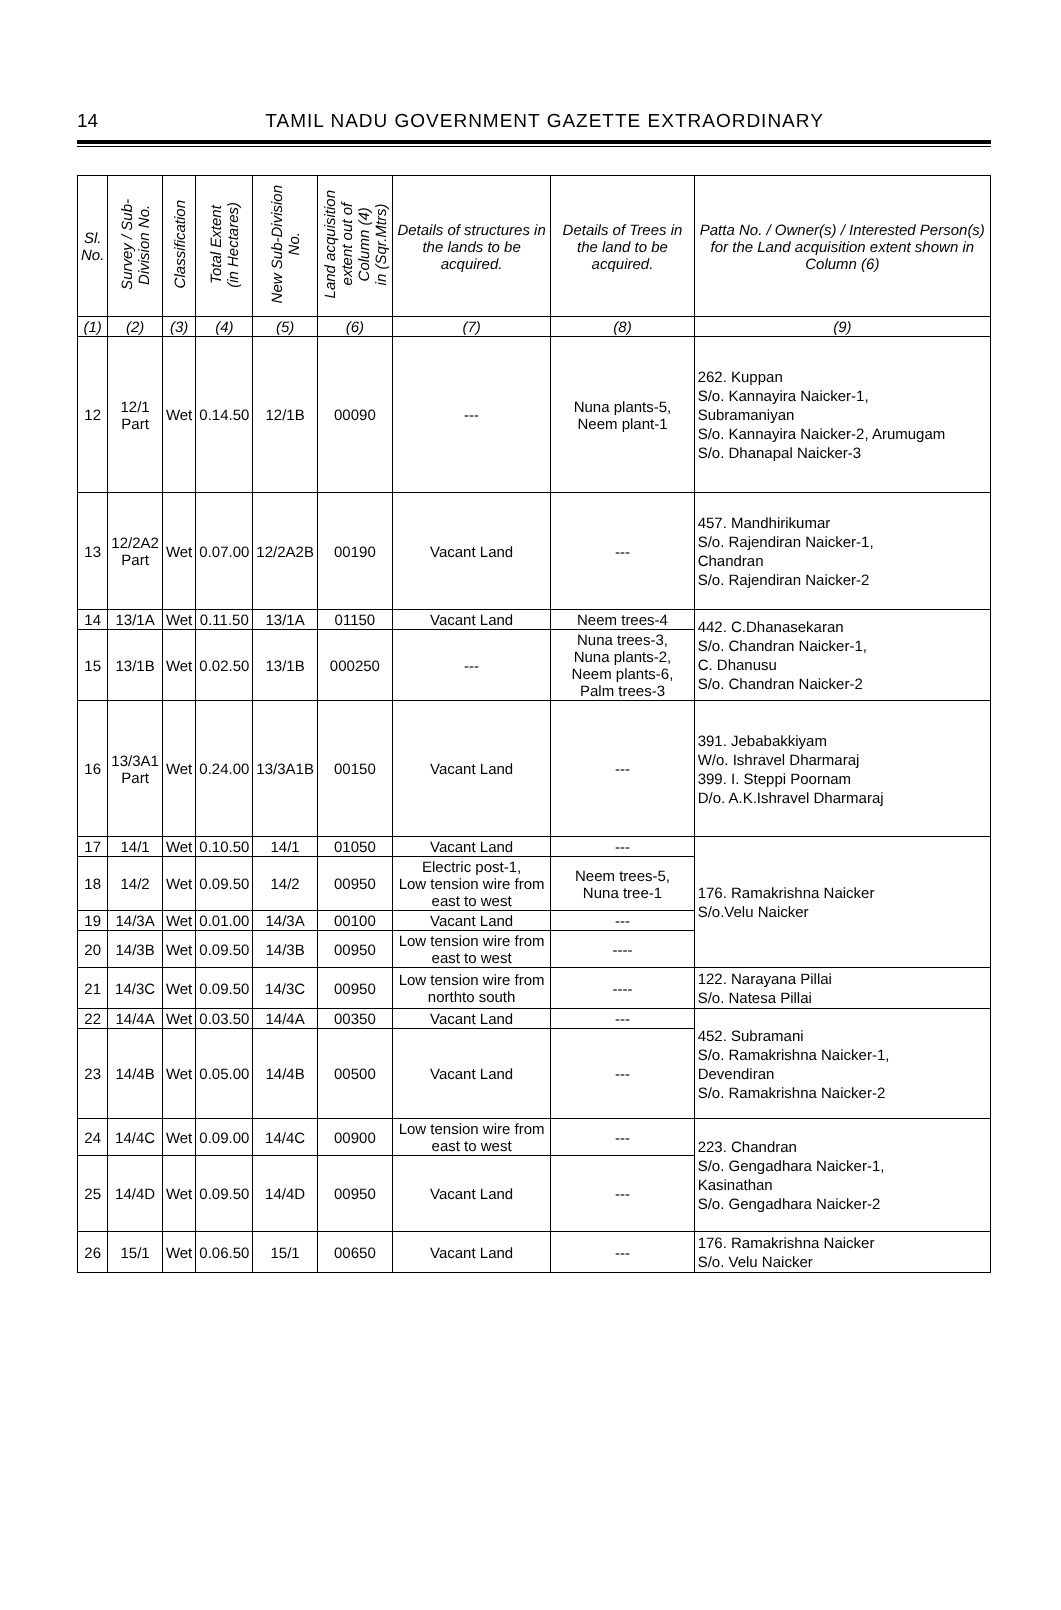14
TAMIL NADU GOVERNMENT GAZETTE EXTRAORDINARY
| Sl. No. | Survey / Sub- Division No. | Classification | Total Extent (in Hectares) | New Sub-Division No. | Land acquisition extent out of Column (4) in (Sqr.Mtrs) | Details of structures in the lands to be acquired. | Details of Trees in the land to be acquired. | Patta No. / Owner(s) / Interested Person(s) for the Land acquisition extent shown in Column (6) |
| --- | --- | --- | --- | --- | --- | --- | --- | --- |
| (1) | (2) | (3) | (4) | (5) | (6) | (7) | (8) | (9) |
| 12 | 12/1 Part | Wet | 0.14.50 | 12/1B | 00090 | --- | Nuna plants-5, Neem plant-1 | 262. Kuppan S/o. Kannayira Naicker-1, Subramaniyan S/o. Kannayira Naicker-2, Arumugam S/o. Dhanapal Naicker-3 |
| 13 | 12/2A2 Part | Wet | 0.07.00 | 12/2A2B | 00190 | Vacant Land | --- | 457. Mandhirikumar S/o. Rajendiran Naicker-1, Chandran S/o. Rajendiran Naicker-2 |
| 14 | 13/1A | Wet | 0.11.50 | 13/1A | 01150 | Vacant Land | Neem trees-4 | 442. C.Dhanasekaran S/o. Chandran Naicker-1, C. Dhanusu S/o. Chandran Naicker-2 |
| 15 | 13/1B | Wet | 0.02.50 | 13/1B | 000250 | --- | Nuna trees-3, Nuna plants-2, Neem plants-6, Palm trees-3 | |
| 16 | 13/3A1 Part | Wet | 0.24.00 | 13/3A1B | 00150 | Vacant Land | --- | 391. Jebabakkiyam W/o. Ishravel Dharmaraj 399. I. Steppi Poornam D/o. A.K.Ishravel Dharmaraj |
| 17 | 14/1 | Wet | 0.10.50 | 14/1 | 01050 | Vacant Land | --- | 176. Ramakrishna Naicker S/o.Velu Naicker |
| 18 | 14/2 | Wet | 0.09.50 | 14/2 | 00950 | Electric post-1, Low tension wire from east to west | Neem trees-5, Nuna tree-1 | |
| 19 | 14/3A | Wet | 0.01.00 | 14/3A | 00100 | Vacant Land | --- | |
| 20 | 14/3B | Wet | 0.09.50 | 14/3B | 00950 | Low tension wire from east to west | ---- | |
| 21 | 14/3C | Wet | 0.09.50 | 14/3C | 00950 | Low tension wire from northto south | ---- | 122. Narayana Pillai S/o. Natesa Pillai |
| 22 | 14/4A | Wet | 0.03.50 | 14/4A | 00350 | Vacant Land | --- | 452. Subramani S/o. Ramakrishna Naicker-1, Devendiran S/o. Ramakrishna Naicker-2 |
| 23 | 14/4B | Wet | 0.05.00 | 14/4B | 00500 | Vacant Land | --- | |
| 24 | 14/4C | Wet | 0.09.00 | 14/4C | 00900 | Low tension wire from east to west | --- | 223. Chandran S/o. Gengadhara Naicker-1, Kasinathan S/o. Gengadhara Naicker-2 |
| 25 | 14/4D | Wet | 0.09.50 | 14/4D | 00950 | Vacant Land | --- | |
| 26 | 15/1 | Wet | 0.06.50 | 15/1 | 00650 | Vacant Land | --- | 176. Ramakrishna Naicker S/o. Velu Naicker |